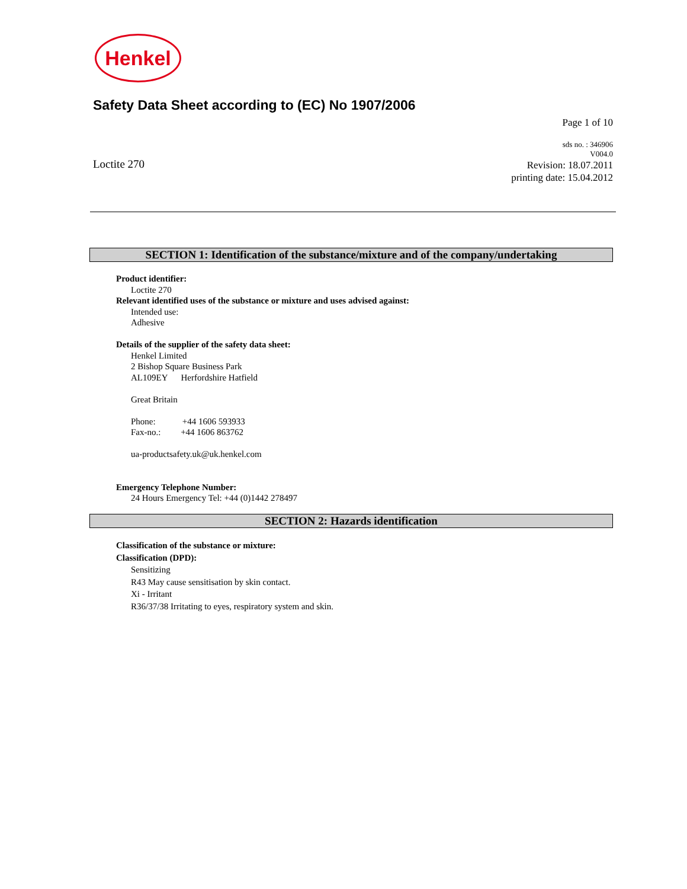Henkel
Safety Data Sheet according to (EC) No 1907/2006
Page 1 of 10
sds no. : 346906
V004.0
Revision: 18.07.2011
printing date: 15.04.2012
Loctite 270
SECTION 1: Identification of the substance/mixture and of the company/undertaking
Product identifier:
Loctite 270
Relevant identified uses of the substance or mixture and uses advised against:
Intended use:
Adhesive
Details of the supplier of the safety data sheet:
Henkel Limited
2 Bishop Square Business Park
AL109EY Herfordshire Hatfield
Great Britain
Phone: +44 1606 593933
Fax-no.: +44 1606 863762
ua-productsafety.uk@uk.henkel.com
Emergency Telephone Number:
24 Hours Emergency Tel: +44 (0)1442 278497
SECTION 2: Hazards identification
Classification of the substance or mixture:
Classification (DPD):
Sensitizing
R43 May cause sensitisation by skin contact.
Xi - Irritant
R36/37/38 Irritating to eyes, respiratory system and skin.